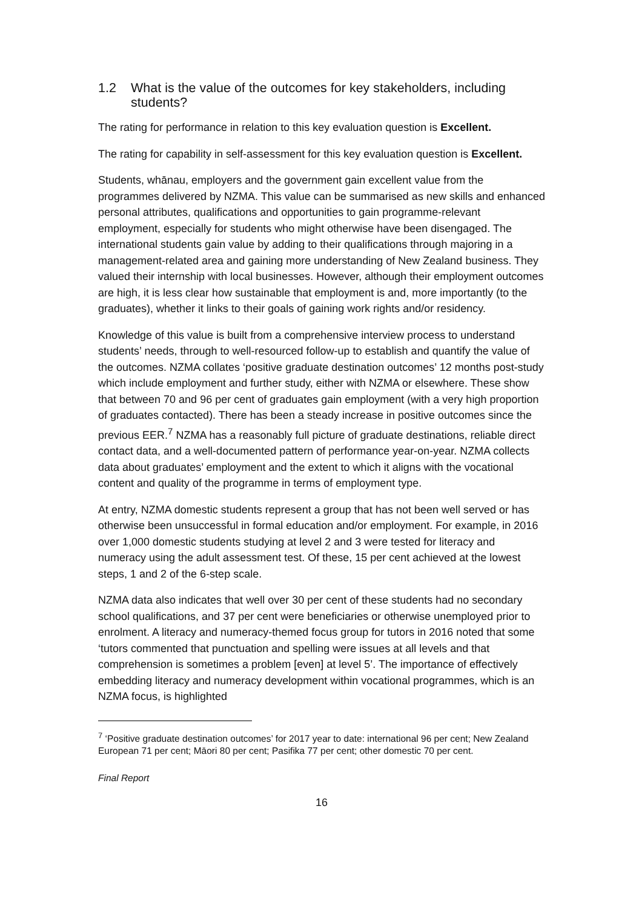1.2 What is the value of the outcomes for key stakeholders, including students?
The rating for performance in relation to this key evaluation question is Excellent.
The rating for capability in self-assessment for this key evaluation question is Excellent.
Students, whānau, employers and the government gain excellent value from the programmes delivered by NZMA. This value can be summarised as new skills and enhanced personal attributes, qualifications and opportunities to gain programme-relevant employment, especially for students who might otherwise have been disengaged. The international students gain value by adding to their qualifications through majoring in a management-related area and gaining more understanding of New Zealand business. They valued their internship with local businesses. However, although their employment outcomes are high, it is less clear how sustainable that employment is and, more importantly (to the graduates), whether it links to their goals of gaining work rights and/or residency.
Knowledge of this value is built from a comprehensive interview process to understand students’ needs, through to well-resourced follow-up to establish and quantify the value of the outcomes. NZMA collates ‘positive graduate destination outcomes’ 12 months post-study which include employment and further study, either with NZMA or elsewhere. These show that between 70 and 96 per cent of graduates gain employment (with a very high proportion of graduates contacted). There has been a steady increase in positive outcomes since the previous EER.<sup>7</sup> NZMA has a reasonably full picture of graduate destinations, reliable direct contact data, and a well-documented pattern of performance year-on-year. NZMA collects data about graduates’ employment and the extent to which it aligns with the vocational content and quality of the programme in terms of employment type.
At entry, NZMA domestic students represent a group that has not been well served or has otherwise been unsuccessful in formal education and/or employment. For example, in 2016 over 1,000 domestic students studying at level 2 and 3 were tested for literacy and numeracy using the adult assessment test. Of these, 15 per cent achieved at the lowest steps, 1 and 2 of the 6-step scale.
NZMA data also indicates that well over 30 per cent of these students had no secondary school qualifications, and 37 per cent were beneficiaries or otherwise unemployed prior to enrolment. A literacy and numeracy-themed focus group for tutors in 2016 noted that some ‘tutors commented that punctuation and spelling were issues at all levels and that comprehension is sometimes a problem [even] at level 5’. The importance of effectively embedding literacy and numeracy development within vocational programmes, which is an NZMA focus, is highlighted
<sup>7</sup> ‘Positive graduate destination outcomes’ for 2017 year to date: international 96 per cent; New Zealand European 71 per cent; Māori 80 per cent; Pasifika 77 per cent; other domestic 70 per cent.
Final Report
16